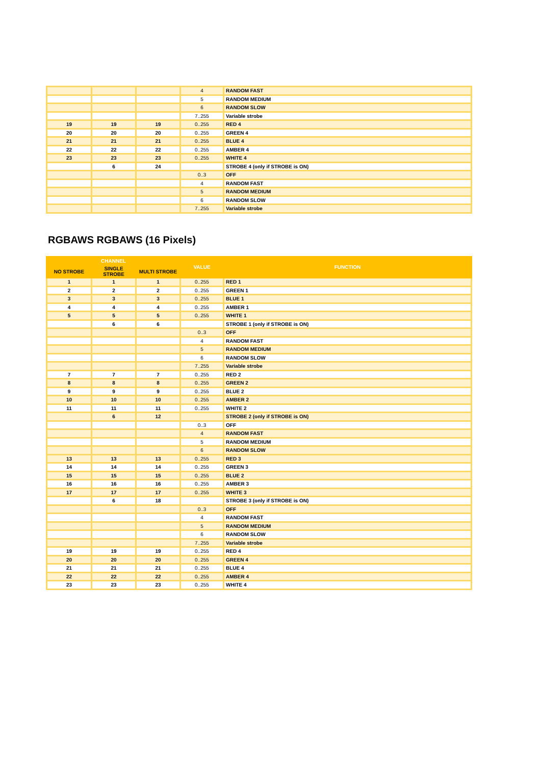| | | | 4 | RANDOM FAST |
| | | | 5 | RANDOM MEDIUM |
| | | | 6 | RANDOM SLOW |
| | | | 7..255 | Variable strobe |
| 19 | 19 | 19 | 0..255 | RED 4 |
| 20 | 20 | 20 | 0..255 | GREEN 4 |
| 21 | 21 | 21 | 0..255 | BLUE 4 |
| 22 | 22 | 22 | 0..255 | AMBER 4 |
| 23 | 23 | 23 | 0..255 | WHITE 4 |
| | 6 | 24 | | STROBE 4 (only if STROBE is ON) |
| | | | 0..3 | OFF |
| | | | 4 | RANDOM FAST |
| | | | 5 | RANDOM MEDIUM |
| | | | 6 | RANDOM SLOW |
| | | | 7..255 | Variable strobe |
RGBAWS RGBAWS (16 Pixels)
| CHANNEL | | | VALUE | FUNCTION |
| --- | --- | --- | --- | --- |
| NO STROBE | SINGLE STROBE | MULTI STROBE | | |
| 1 | 1 | 1 | 0..255 | RED 1 |
| 2 | 2 | 2 | 0..255 | GREEN 1 |
| 3 | 3 | 3 | 0..255 | BLUE 1 |
| 4 | 4 | 4 | 0..255 | AMBER 1 |
| 5 | 5 | 5 | 0..255 | WHITE 1 |
| | 6 | 6 | | STROBE 1 (only if STROBE is ON) |
| | | | 0..3 | OFF |
| | | | 4 | RANDOM FAST |
| | | | 5 | RANDOM MEDIUM |
| | | | 6 | RANDOM SLOW |
| | | | 7..255 | Variable strobe |
| 7 | 7 | 7 | 0..255 | RED 2 |
| 8 | 8 | 8 | 0..255 | GREEN 2 |
| 9 | 9 | 9 | 0..255 | BLUE 2 |
| 10 | 10 | 10 | 0..255 | AMBER 2 |
| 11 | 11 | 11 | 0..255 | WHITE 2 |
| | 6 | 12 | | STROBE 2 (only if STROBE is ON) |
| | | | 0..3 | OFF |
| | | | 4 | RANDOM FAST |
| | | | 5 | RANDOM MEDIUM |
| | | | 6 | RANDOM SLOW |
| 13 | 13 | 13 | 0..255 | RED 3 |
| 14 | 14 | 14 | 0..255 | GREEN 3 |
| 15 | 15 | 15 | 0..255 | BLUE 2 |
| 16 | 16 | 16 | 0..255 | AMBER 3 |
| 17 | 17 | 17 | 0..255 | WHITE 3 |
| | 6 | 18 | | STROBE 3 (only if STROBE is ON) |
| | | | 0..3 | OFF |
| | | | 4 | RANDOM FAST |
| | | | 5 | RANDOM MEDIUM |
| | | | 6 | RANDOM SLOW |
| | | | 7..255 | Variable strobe |
| 19 | 19 | 19 | 0..255 | RED 4 |
| 20 | 20 | 20 | 0..255 | GREEN 4 |
| 21 | 21 | 21 | 0..255 | BLUE 4 |
| 22 | 22 | 22 | 0..255 | AMBER 4 |
| 23 | 23 | 23 | 0..255 | WHITE 4 |